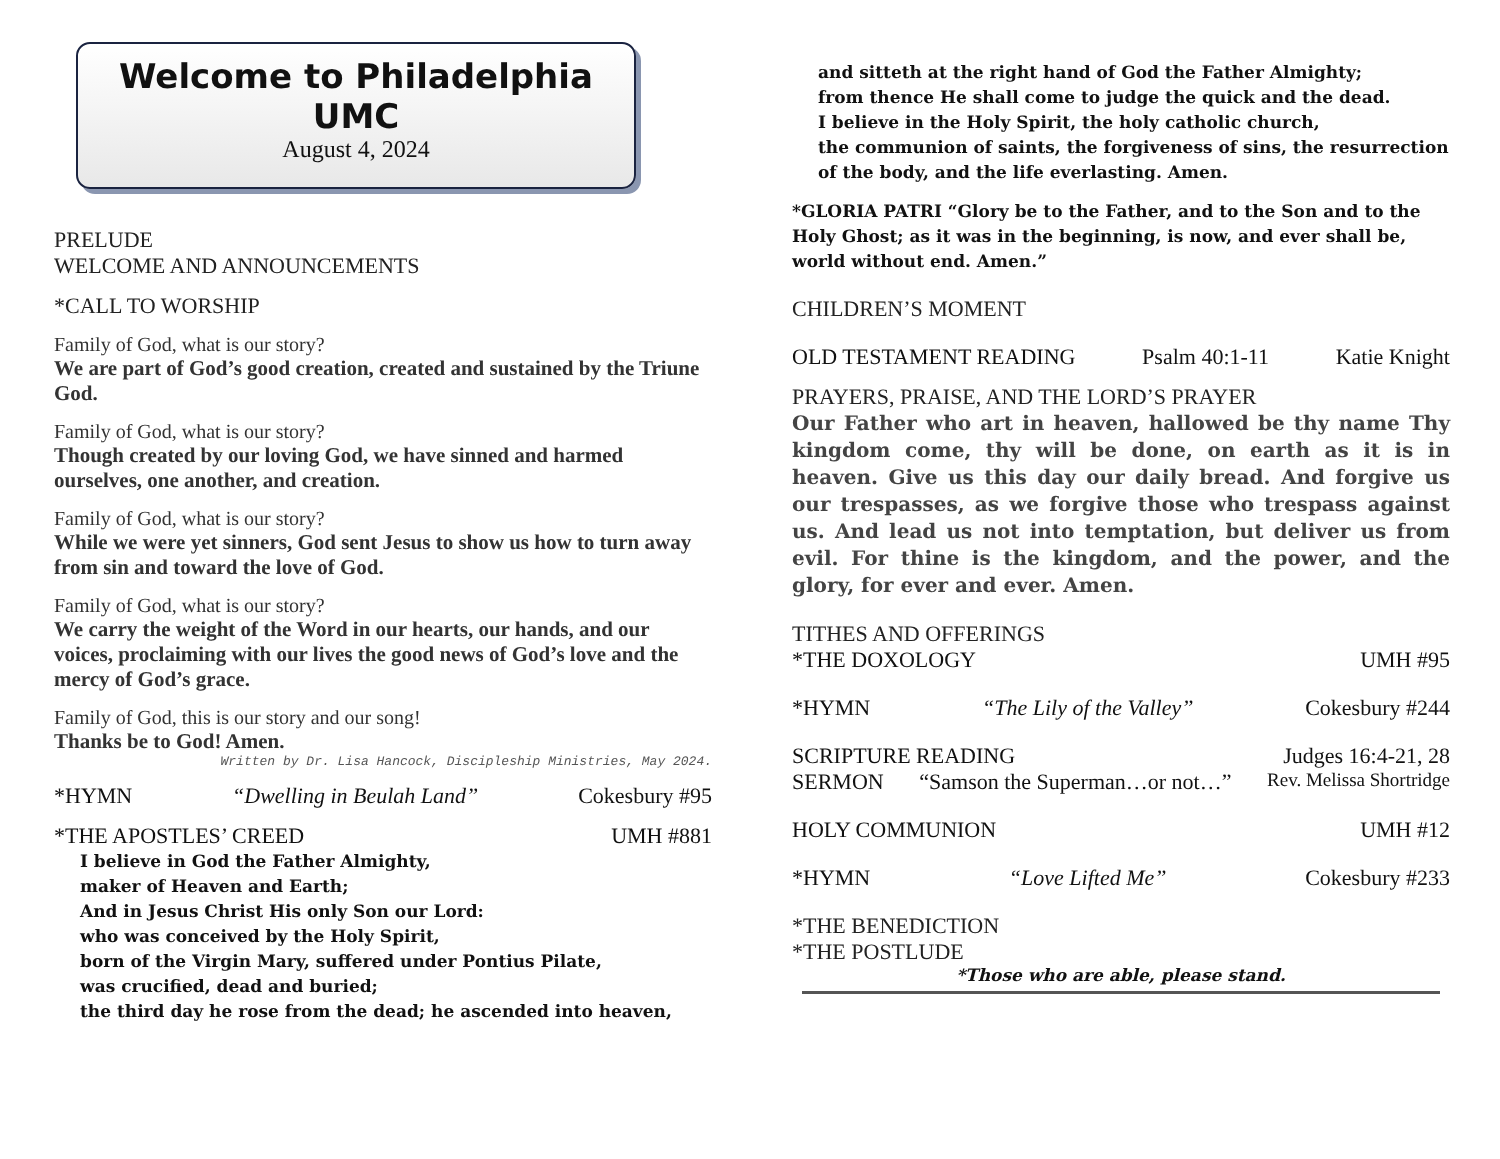Welcome to Philadelphia UMC
August 4, 2024
PRELUDE
WELCOME AND ANNOUNCEMENTS
*CALL TO WORSHIP
Family of God, what is our story?
We are part of God’s good creation, created and sustained by the Triune God.
Family of God, what is our story?
Though created by our loving God, we have sinned and harmed ourselves, one another, and creation.
Family of God, what is our story?
While we were yet sinners, God sent Jesus to show us how to turn away from sin and toward the love of God.
Family of God, what is our story?
We carry the weight of the Word in our hearts, our hands, and our voices, proclaiming with our lives the good news of God’s love and the mercy of God’s grace.
Family of God, this is our story and our song!
Thanks be to God! Amen.
Written by Dr. Lisa Hancock, Discipleship Ministries, May 2024.
*HYMN “Dwelling in Beulah Land” Cokesbury #95
*THE APOSTLES’ CREED UMH #881
I believe in God the Father Almighty,
maker of Heaven and Earth;
And in Jesus Christ His only Son our Lord:
who was conceived by the Holy Spirit,
born of the Virgin Mary, suffered under Pontius Pilate,
was crucified, dead and buried;
the third day he rose from the dead; he ascended into heaven,
and sitteth at the right hand of God the Father Almighty;
from thence He shall come to judge the quick and the dead.
I believe in the Holy Spirit, the holy catholic church,
the communion of saints, the forgiveness of sins, the resurrection of the body, and the life everlasting. Amen.
*GLORIA PATRI “Glory be to the Father, and to the Son and to the Holy Ghost; as it was in the beginning, is now, and ever shall be, world without end. Amen.”
CHILDREN’S MOMENT
OLD TESTAMENT READING Psalm 40:1-11 Katie Knight
PRAYERS, PRAISE, AND THE LORD’S PRAYER
Our Father who art in heaven, hallowed be thy name Thy kingdom come, thy will be done, on earth as it is in heaven. Give us this day our daily bread. And forgive us our trespasses, as we forgive those who trespass against us. And lead us not into temptation, but deliver us from evil. For thine is the kingdom, and the power, and the glory, for ever and ever. Amen.
TITHES AND OFFERINGS
*THE DOXOLOGY UMH #95
*HYMN “The Lily of the Valley” Cokesbury #244
SCRIPTURE READING Judges 16:4-21, 28
SERMON “Samson the Superman…or not…” Rev. Melissa Shortridge
HOLY COMMUNION UMH #12
*HYMN “Love Lifted Me” Cokesbury #233
*THE BENEDICTION
*THE POSTLUDE
*Those who are able, please stand.